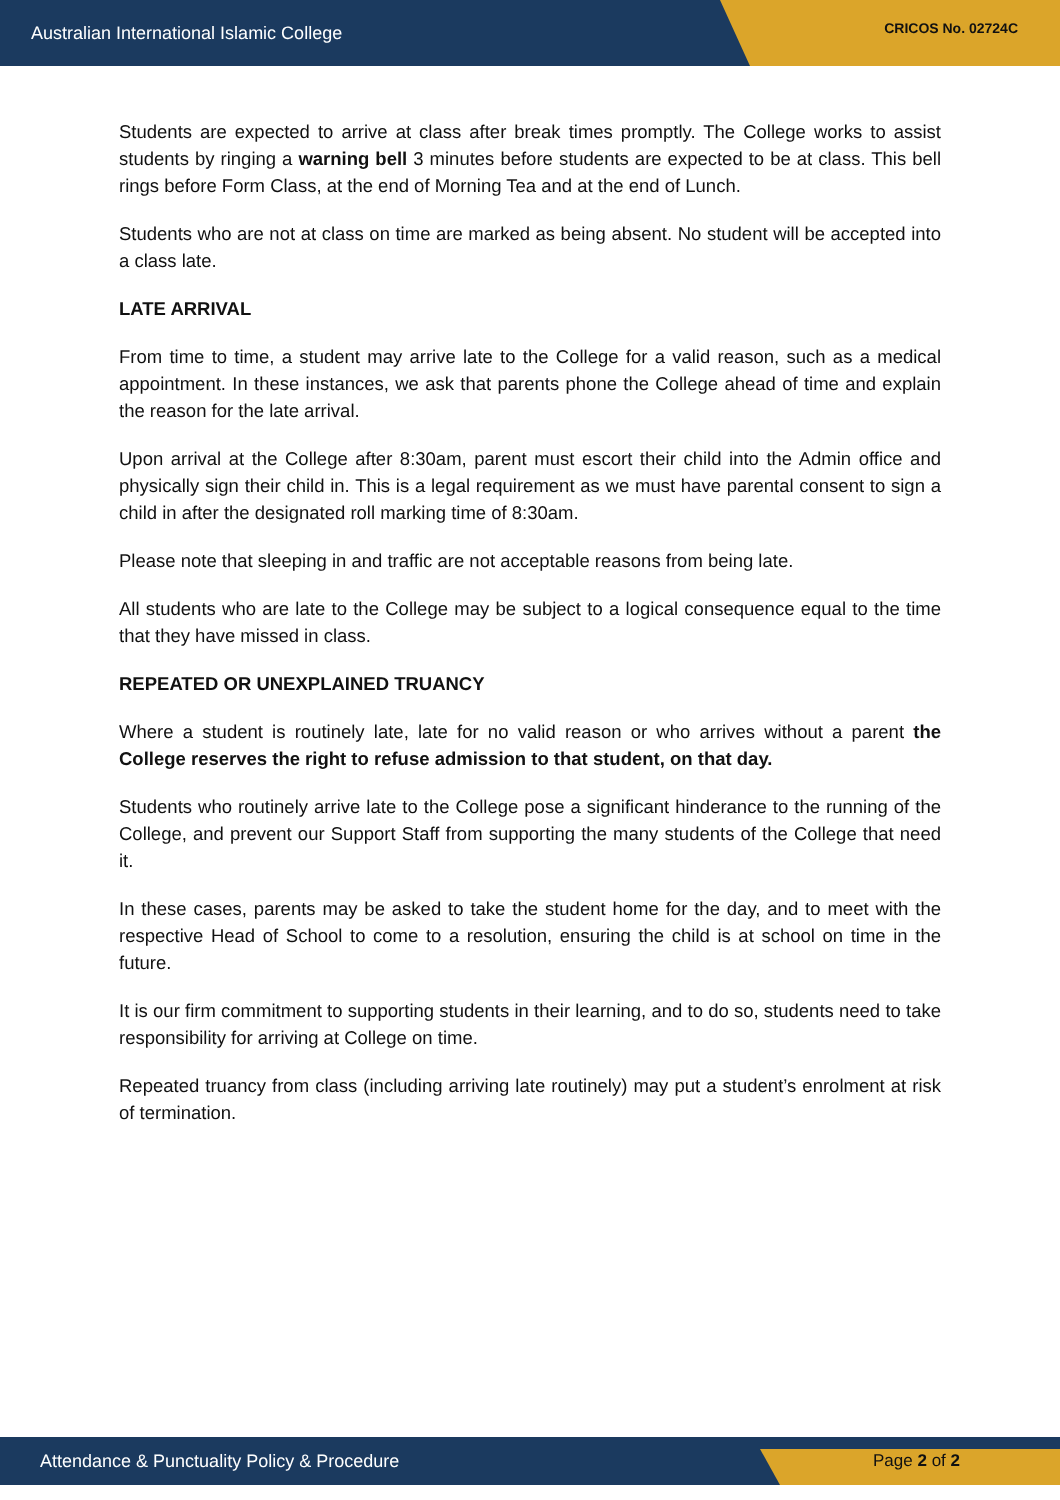Australian International Islamic College CRICOS No. 02724C
Students are expected to arrive at class after break times promptly. The College works to assist students by ringing a warning bell 3 minutes before students are expected to be at class. This bell rings before Form Class, at the end of Morning Tea and at the end of Lunch.
Students who are not at class on time are marked as being absent. No student will be accepted into a class late.
LATE ARRIVAL
From time to time, a student may arrive late to the College for a valid reason, such as a medical appointment. In these instances, we ask that parents phone the College ahead of time and explain the reason for the late arrival.
Upon arrival at the College after 8:30am, parent must escort their child into the Admin office and physically sign their child in. This is a legal requirement as we must have parental consent to sign a child in after the designated roll marking time of 8:30am.
Please note that sleeping in and traffic are not acceptable reasons from being late.
All students who are late to the College may be subject to a logical consequence equal to the time that they have missed in class.
REPEATED OR UNEXPLAINED TRUANCY
Where a student is routinely late, late for no valid reason or who arrives without a parent the College reserves the right to refuse admission to that student, on that day.
Students who routinely arrive late to the College pose a significant hinderance to the running of the College, and prevent our Support Staff from supporting the many students of the College that need it.
In these cases, parents may be asked to take the student home for the day, and to meet with the respective Head of School to come to a resolution, ensuring the child is at school on time in the future.
It is our firm commitment to supporting students in their learning, and to do so, students need to take responsibility for arriving at College on time.
Repeated truancy from class (including arriving late routinely) may put a student’s enrolment at risk of termination.
Attendance & Punctuality Policy & Procedure Page 2 of 2